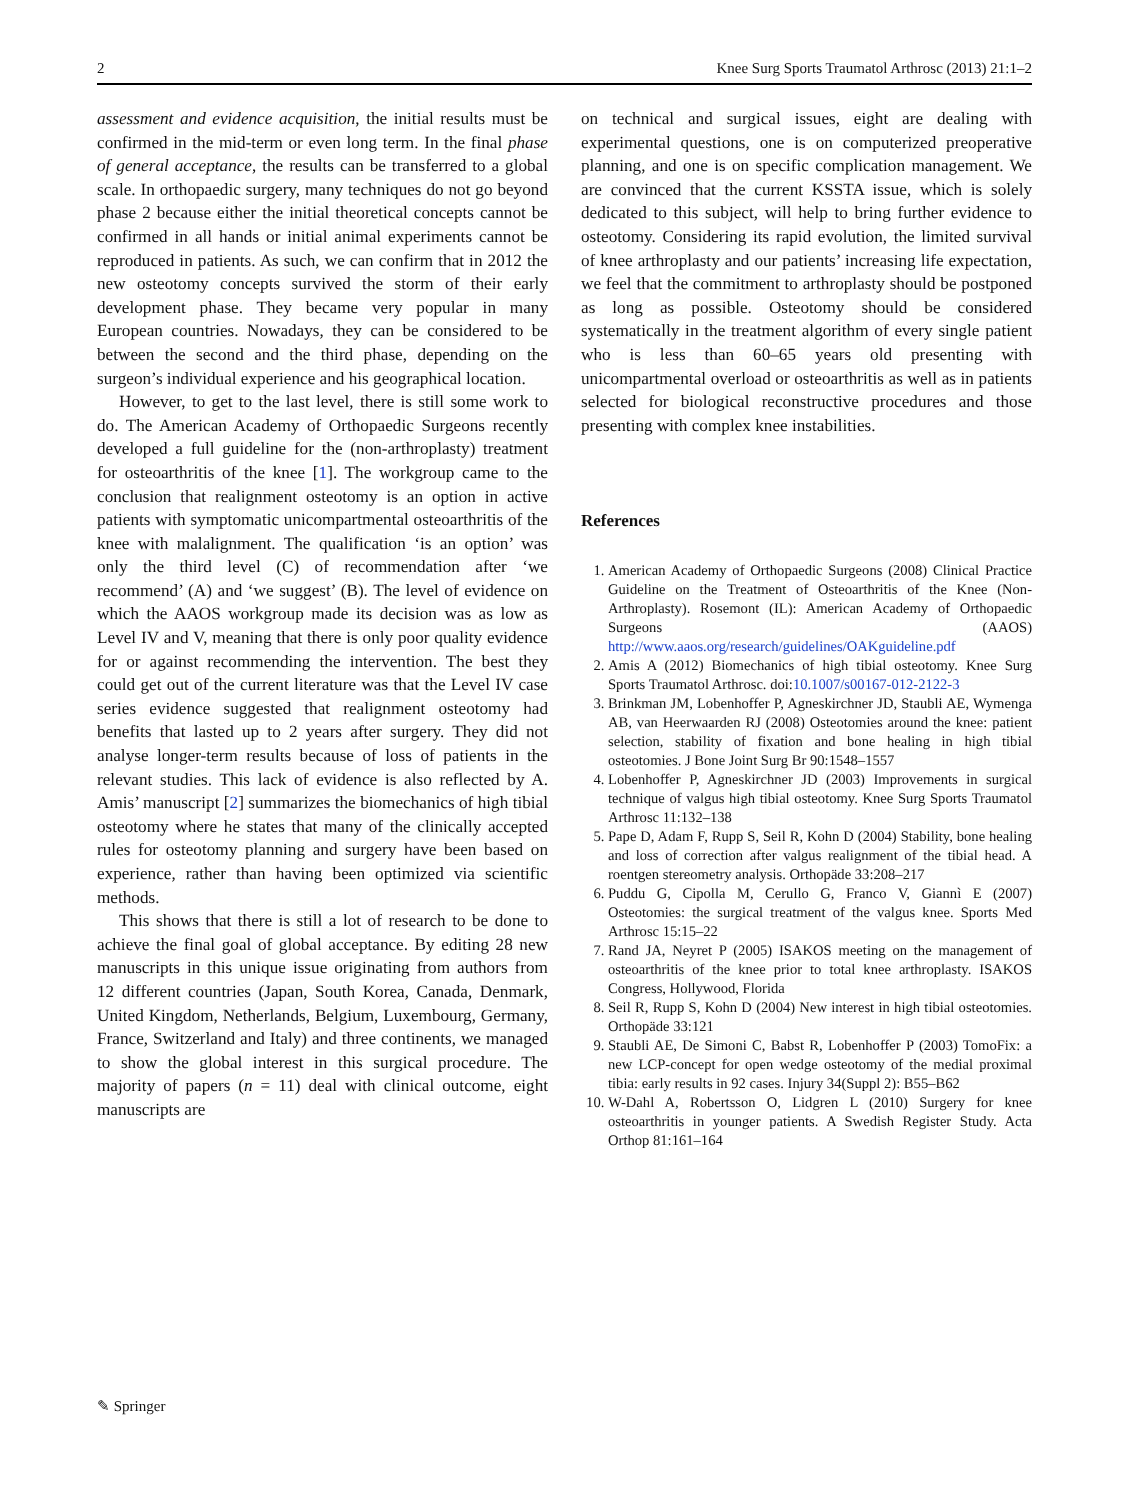2 Knee Surg Sports Traumatol Arthrosc (2013) 21:1–2
assessment and evidence acquisition, the initial results must be confirmed in the mid-term or even long term. In the final phase of general acceptance, the results can be transferred to a global scale. In orthopaedic surgery, many techniques do not go beyond phase 2 because either the initial theoretical concepts cannot be confirmed in all hands or initial animal experiments cannot be reproduced in patients. As such, we can confirm that in 2012 the new osteotomy concepts survived the storm of their early development phase. They became very popular in many European countries. Nowadays, they can be considered to be between the second and the third phase, depending on the surgeon’s individual experience and his geographical location.
However, to get to the last level, there is still some work to do. The American Academy of Orthopaedic Surgeons recently developed a full guideline for the (non-arthroplasty) treatment for osteoarthritis of the knee [1]. The workgroup came to the conclusion that realignment osteotomy is an option in active patients with symptomatic unicompartmental osteoarthritis of the knee with malalignment. The qualification ‘is an option’ was only the third level (C) of recommendation after ‘we recommend’ (A) and ‘we suggest’ (B). The level of evidence on which the AAOS workgroup made its decision was as low as Level IV and V, meaning that there is only poor quality evidence for or against recommending the intervention. The best they could get out of the current literature was that the Level IV case series evidence suggested that realignment osteotomy had benefits that lasted up to 2 years after surgery. They did not analyse longer-term results because of loss of patients in the relevant studies. This lack of evidence is also reflected by A. Amis’ manuscript [2] summarizes the biomechanics of high tibial osteotomy where he states that many of the clinically accepted rules for osteotomy planning and surgery have been based on experience, rather than having been optimized via scientific methods.
This shows that there is still a lot of research to be done to achieve the final goal of global acceptance. By editing 28 new manuscripts in this unique issue originating from authors from 12 different countries (Japan, South Korea, Canada, Denmark, United Kingdom, Netherlands, Belgium, Luxembourg, Germany, France, Switzerland and Italy) and three continents, we managed to show the global interest in this surgical procedure. The majority of papers (n = 11) deal with clinical outcome, eight manuscripts are
on technical and surgical issues, eight are dealing with experimental questions, one is on computerized preoperative planning, and one is on specific complication management. We are convinced that the current KSSTA issue, which is solely dedicated to this subject, will help to bring further evidence to osteotomy. Considering its rapid evolution, the limited survival of knee arthroplasty and our patients’ increasing life expectation, we feel that the commitment to arthroplasty should be postponed as long as possible. Osteotomy should be considered systematically in the treatment algorithm of every single patient who is less than 60–65 years old presenting with unicompartmental overload or osteoarthritis as well as in patients selected for biological reconstructive procedures and those presenting with complex knee instabilities.
References
1. American Academy of Orthopaedic Surgeons (2008) Clinical Practice Guideline on the Treatment of Osteoarthritis of the Knee (Non-Arthroplasty). Rosemont (IL): American Academy of Orthopaedic Surgeons (AAOS) http://www.aaos.org/research/guidelines/OAKguideline.pdf
2. Amis A (2012) Biomechanics of high tibial osteotomy. Knee Surg Sports Traumatol Arthrosc. doi:10.1007/s00167-012-2122-3
3. Brinkman JM, Lobenhoffer P, Agneskirchner JD, Staubli AE, Wymenga AB, van Heerwaarden RJ (2008) Osteotomies around the knee: patient selection, stability of fixation and bone healing in high tibial osteotomies. J Bone Joint Surg Br 90:1548–1557
4. Lobenhoffer P, Agneskirchner JD (2003) Improvements in surgical technique of valgus high tibial osteotomy. Knee Surg Sports Traumatol Arthrosc 11:132–138
5. Pape D, Adam F, Rupp S, Seil R, Kohn D (2004) Stability, bone healing and loss of correction after valgus realignment of the tibial head. A roentgen stereometry analysis. Orthopäde 33:208–217
6. Puddu G, Cipolla M, Cerullo G, Franco V, Giannì E (2007) Osteotomies: the surgical treatment of the valgus knee. Sports Med Arthrosc 15:15–22
7. Rand JA, Neyret P (2005) ISAKOS meeting on the management of osteoarthritis of the knee prior to total knee arthroplasty. ISAKOS Congress, Hollywood, Florida
8. Seil R, Rupp S, Kohn D (2004) New interest in high tibial osteotomies. Orthopäde 33:121
9. Staubli AE, De Simoni C, Babst R, Lobenhoffer P (2003) TomoFix: a new LCP-concept for open wedge osteotomy of the medial proximal tibia: early results in 92 cases. Injury 34(Suppl 2): B55–B62
10. W-Dahl A, Robertsson O, Lidgren L (2010) Surgery for knee osteoarthritis in younger patients. A Swedish Register Study. Acta Orthop 81:161–164
✎ Springer